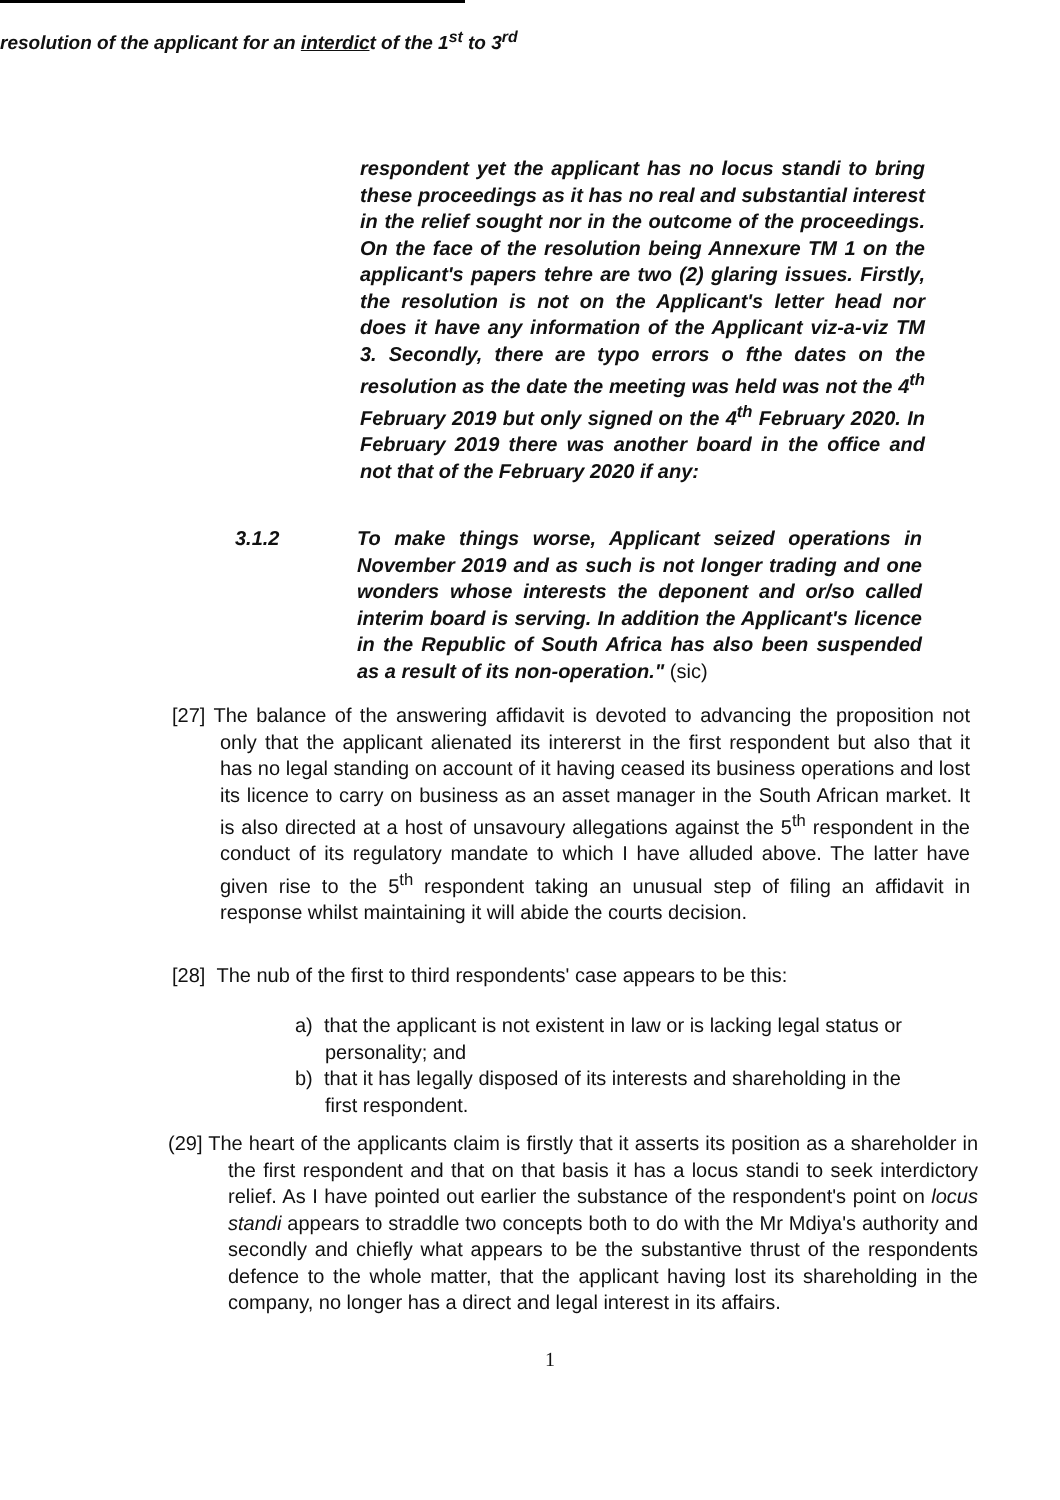resolution of the applicant for an interdict of the 1<sup>st</sup> to 3<sup>rd</sup>
respondent yet the applicant has no locus standi to bring these proceedings as it has no real and substantial interest in the relief sought nor in the outcome of the proceedings. On the face of the resolution being Annexure TM 1 on the applicant's papers tehre are two (2) glaring issues. Firstly, the resolution is not on the Applicant's letter head nor does it have any information of the Applicant viz-a-viz TM 3. Secondly, there are typo errors o fthe dates on the resolution as the date the meeting was held was not the 4<sup>th</sup> February 2019 but only signed on the 4<sup>th</sup> February 2020. In February 2019 there was another board in the office and not that of the February 2020 if any:
3.1.2 To make things worse, Applicant seized operations in November 2019 and as such is not longer trading and one wonders whose interests the deponent and or/so called interim board is serving. In addition the Applicant's licence in the Republic of South Africa has also been suspended as a result of its non-operation." (sic)
[27] The balance of the answering affidavit is devoted to advancing the proposition not only that the applicant alienated its intererst in the first respondent but also that it has no legal standing on account of it having ceased its business operations and lost its licence to carry on business as an asset manager in the South African market. It is also directed at a host of unsavoury allegations against the 5<sup>th</sup> respondent in the conduct of its regulatory mandate to which I have alluded above. The latter have given rise to the 5<sup>th</sup> respondent taking an unusual step of filing an affidavit in response whilst maintaining it will abide the courts decision.
[28] The nub of the first to third respondents' case appears to be this:
a) that the applicant is not existent in law or is lacking legal status or personality; and
b) that it has legally disposed of its interests and shareholding in the first respondent.
(29] The heart of the applicants claim is firstly that it asserts its position as a shareholder in the first respondent and that on that basis it has a locus standi to seek interdictory relief. As I have pointed out earlier the substance of the respondent's point on locus standi appears to straddle two concepts both to do with the Mr Mdiya's authority and secondly and chiefly what appears to be the substantive thrust of the respondents defence to the whole matter, that the applicant having lost its shareholding in the company, no longer has a direct and legal interest in its affairs.
1